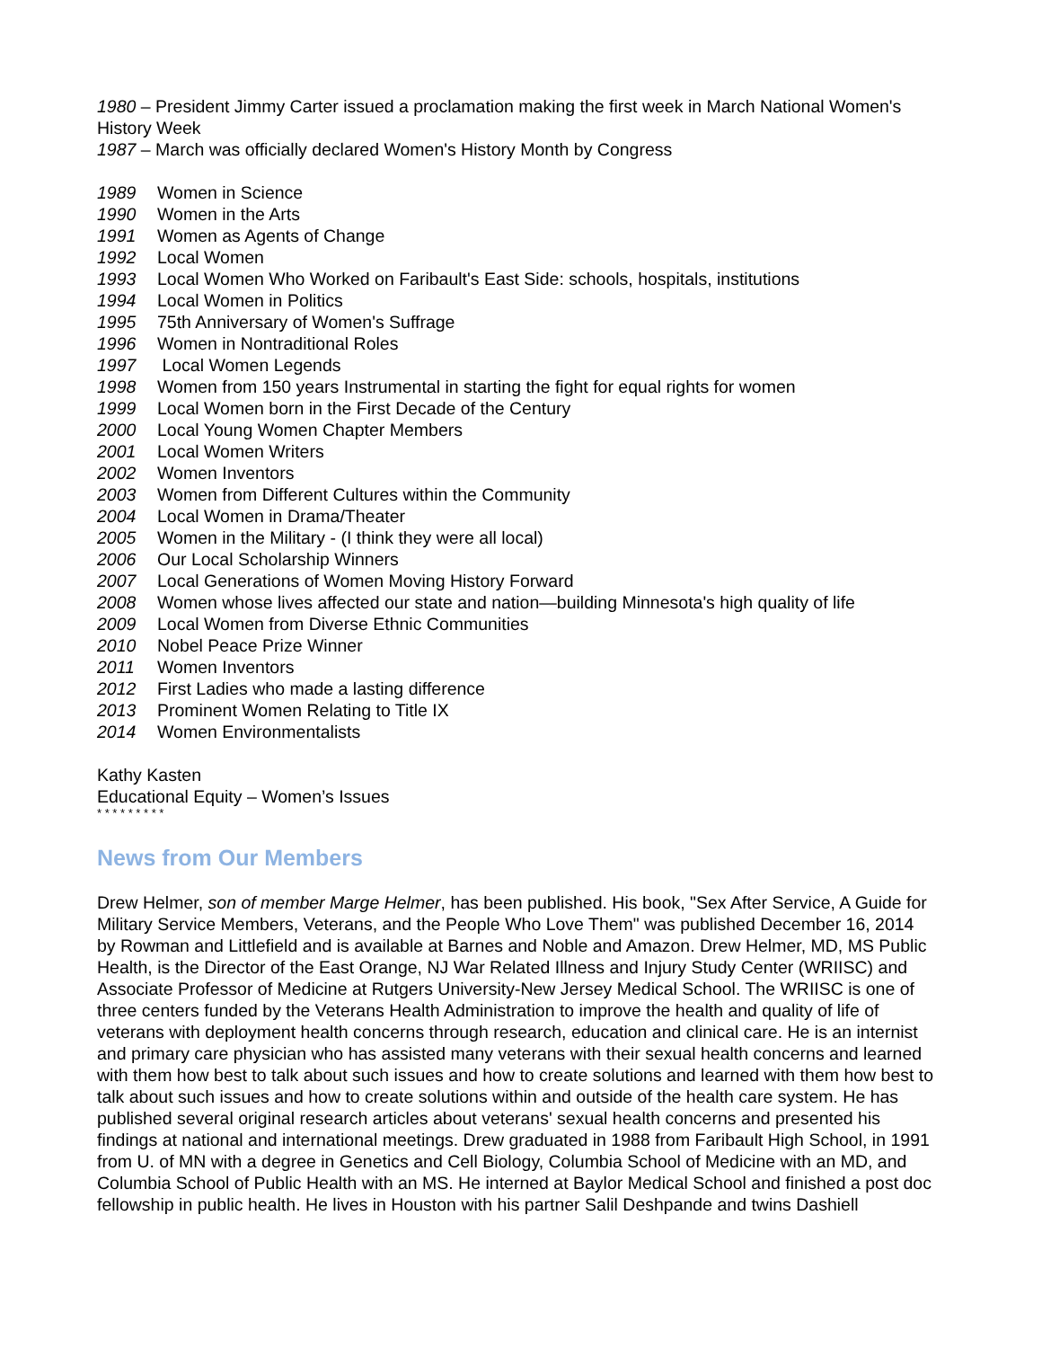1980 – President Jimmy Carter issued a proclamation making the first week in March National Women's History Week
1987 – March was officially declared Women's History Month by Congress
1989 Women in Science
1990 Women in the Arts
1991 Women as Agents of Change
1992 Local Women
1993 Local Women Who Worked on Faribault's East Side: schools, hospitals, institutions
1994 Local Women in Politics
1995 75th Anniversary of Women's Suffrage
1996 Women in Nontraditional Roles
1997 Local Women Legends
1998 Women from 150 years Instrumental in starting the fight for equal rights for women
1999 Local Women born in the First Decade of the Century
2000 Local Young Women Chapter Members
2001 Local Women Writers
2002 Women Inventors
2003 Women from Different Cultures within the Community
2004 Local Women in Drama/Theater
2005 Women in the Military - (I think they were all local)
2006 Our Local Scholarship Winners
2007 Local Generations of Women Moving History Forward
2008 Women whose lives affected our state and nation—building Minnesota's high quality of life
2009 Local Women from Diverse Ethnic Communities
2010 Nobel Peace Prize Winner
2011 Women Inventors
2012 First Ladies who made a lasting difference
2013 Prominent Women Relating to Title IX
2014 Women Environmentalists
Kathy Kasten
Educational Equity – Women’s Issues
* * * * * * * * *
News from Our Members
Drew Helmer, son of member Marge Helmer, has been published. His book, "Sex After Service, A Guide for Military Service Members, Veterans, and the People Who Love Them" was published December 16, 2014 by Rowman and Littlefield and is available at Barnes and Noble and Amazon. Drew Helmer, MD, MS Public Health, is the Director of the East Orange, NJ War Related Illness and Injury Study Center (WRIISC) and Associate Professor of Medicine at Rutgers University-New Jersey Medical School. The WRIISC is one of three centers funded by the Veterans Health Administration to improve the health and quality of life of veterans with deployment health concerns through research, education and clinical care. He is an internist and primary care physician who has assisted many veterans with their sexual health concerns and learned with them how best to talk about such issues and how to create solutions and learned with them how best to talk about such issues and how to create solutions within and outside of the health care system. He has published several original research articles about veterans' sexual health concerns and presented his findings at national and international meetings. Drew graduated in 1988 from Faribault High School, in 1991 from U. of MN with a degree in Genetics and Cell Biology, Columbia School of Medicine with an MD, and Columbia School of Public Health with an MS. He interned at Baylor Medical School and finished a post doc fellowship in public health. He lives in Houston with his partner Salil Deshpande and twins Dashiell